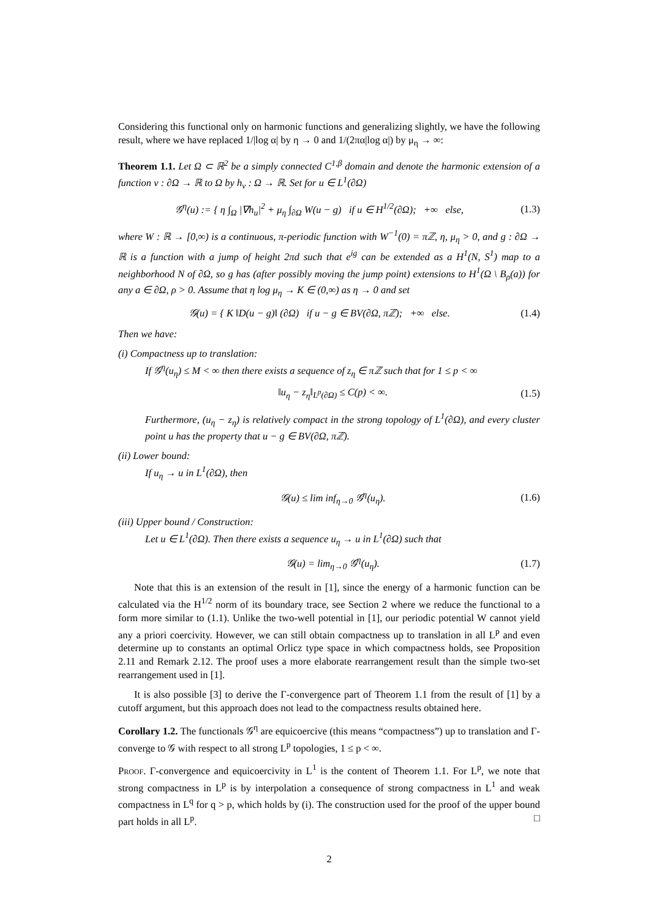Considering this functional only on harmonic functions and generalizing slightly, we have the following result, where we have replaced 1/|log α| by η → 0 and 1/(2πα|log α|) by μ<sub>η</sub> → ∞:
Theorem 1.1. Let Ω ⊂ ℝ<sup>2</sup> be a simply connected C<sup>1,β</sup> domain and denote the harmonic extension of a function v : ∂Ω → ℝ to Ω by h<sub>v</sub> : Ω → ℝ. Set for u ∈ L<sup>1</sup>(∂Ω)
𝒢<sup>η</sup>(u) := { η ∫<sub>Ω</sub> |∇h<sub>u</sub>|<sup>2</sup> + μ<sub>η</sub> ∫<sub>∂Ω</sub> W(u − g) if u ∈ H<sup>1/2</sup>(∂Ω); +∞ else,
(1.3)
where W : ℝ → [0,∞) is a continuous, π-periodic function with W<sup>−1</sup>(0) = πℤ, η, μ<sub>η</sub> > 0, and g : ∂Ω → ℝ is a function with a jump of height 2πd such that e<sup>ig</sup> can be extended as a H<sup>1</sup>(N, S<sup>1</sup>) map to a neighborhood N of ∂Ω, so g has (after possibly moving the jump point) extensions to H<sup>1</sup>(Ω \ B<sub>ρ</sub>(a)) for any a ∈ ∂Ω, ρ > 0. Assume that η log μ<sub>η</sub> → K ∈ (0,∞) as η → 0 and set
𝒢(u) = { K ‖D(u − g)‖ (∂Ω) if u − g ∈ BV(∂Ω, πℤ); +∞ else.
(1.4)
Then we have:
(i) Compactness up to translation:
If 𝒢<sup>η</sup>(u<sub>η</sub>) ≤ M < ∞ then there exists a sequence of z<sub>η</sub> ∈ πℤ such that for 1 ≤ p < ∞
‖u<sub>η</sub> − z<sub>η</sub>‖<sub>L<sup>p</sup>(∂Ω)</sub> ≤ C(p) < ∞. (1.5)
Furthermore, (u<sub>η</sub> − z<sub>η</sub>) is relatively compact in the strong topology of L<sup>1</sup>(∂Ω), and every cluster point u has the property that u − g ∈ BV(∂Ω, πℤ).
(ii) Lower bound:
If u<sub>η</sub> → u in L<sup>1</sup>(∂Ω), then
𝒢(u) ≤ lim inf<sub>η→0</sub> 𝒢<sup>η</sup>(u<sub>η</sub>). (1.6)
(iii) Upper bound / Construction:
Let u ∈ L<sup>1</sup>(∂Ω). Then there exists a sequence u<sub>η</sub> → u in L<sup>1</sup>(∂Ω) such that
𝒢(u) = lim<sub>η→0</sub> 𝒢<sup>η</sup>(u<sub>η</sub>). (1.7)
Note that this is an extension of the result in [1], since the energy of a harmonic function can be calculated via the H<sup>1/2</sup> norm of its boundary trace, see Section 2 where we reduce the functional to a form more similar to (1.1). Unlike the two-well potential in [1], our periodic potential W cannot yield any a priori coercivity. However, we can still obtain compactness up to translation in all L<sup>p</sup> and even determine up to constants an optimal Orlicz type space in which compactness holds, see Proposition 2.11 and Remark 2.12. The proof uses a more elaborate rearrangement result than the simple two-set rearrangement used in [1].
It is also possible [3] to derive the Γ-convergence part of Theorem 1.1 from the result of [1] by a cutoff argument, but this approach does not lead to the compactness results obtained here.
Corollary 1.2. The functionals 𝒢<sup>η</sup> are equicoercive (this means “compactness”) up to translation and Γ-converge to 𝒢 with respect to all strong L<sup>p</sup> topologies, 1 ≤ p < ∞.
Proof. Γ-convergence and equicoercivity in L<sup>1</sup> is the content of Theorem 1.1. For L<sup>p</sup>, we note that strong compactness in L<sup>p</sup> is by interpolation a consequence of strong compactness in L<sup>1</sup> and weak compactness in L<sup>q</sup> for q > p, which holds by (i). The construction used for the proof of the upper bound part holds in all L<sup>p</sup>. □
2